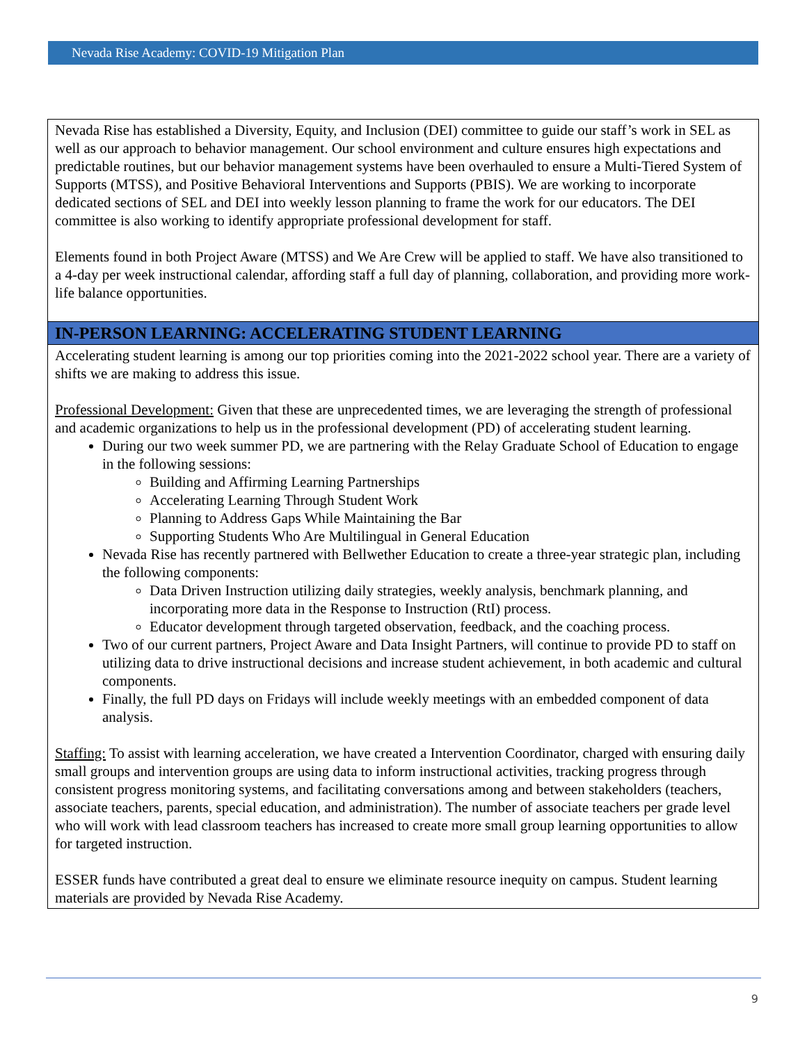Nevada Rise Academy: COVID-19 Mitigation Plan
| Nevada Rise has established a Diversity, Equity, and Inclusion (DEI) committee to guide our staff’s work in SEL as well as our approach to behavior management. Our school environment and culture ensures high expectations and predictable routines, but our behavior management systems have been overhauled to ensure a Multi-Tiered System of Supports (MTSS), and Positive Behavioral Interventions and Supports (PBIS). We are working to incorporate dedicated sections of SEL and DEI into weekly lesson planning to frame the work for our educators. The DEI committee is also working to identify appropriate professional development for staff. Elements found in both Project Aware (MTSS) and We Are Crew will be applied to staff. We have also transitioned to a 4-day per week instructional calendar, affording staff a full day of planning, collaboration, and providing more work-life balance opportunities. |
| IN-PERSON LEARNING: ACCELERATING STUDENT LEARNING |
| Accelerating student learning is among our top priorities coming into the 2021-2022 school year. There are a variety of shifts we are making to address this issue. Professional Development: Given that these are unprecedented times, we are leveraging the strength of professional and academic organizations to help us in the professional development (PD) of accelerating student learning. During our two week summer PD, we are partnering with the Relay Graduate School of Education to engage in the following sessions: Building and Affirming Learning Partnerships Accelerating Learning Through Student Work Planning to Address Gaps While Maintaining the Bar Supporting Students Who Are Multilingual in General Education Nevada Rise has recently partnered with Bellwether Education to create a three-year strategic plan, including the following components: Data Driven Instruction utilizing daily strategies, weekly analysis, benchmark planning, and incorporating more data in the Response to Instruction (RtI) process. Educator development through targeted observation, feedback, and the coaching process. Two of our current partners, Project Aware and Data Insight Partners, will continue to provide PD to staff on utilizing data to drive instructional decisions and increase student achievement, in both academic and cultural components. Finally, the full PD days on Fridays will include weekly meetings with an embedded component of data analysis. Staffing: To assist with learning acceleration, we have created a Intervention Coordinator, charged with ensuring daily small groups and intervention groups are using data to inform instructional activities, tracking progress through consistent progress monitoring systems, and facilitating conversations among and between stakeholders (teachers, associate teachers, parents, special education, and administration). The number of associate teachers per grade level who will work with lead classroom teachers has increased to create more small group learning opportunities to allow for targeted instruction. ESSER funds have contributed a great deal to ensure we eliminate resource inequity on campus. Student learning materials are provided by Nevada Rise Academy. |
9